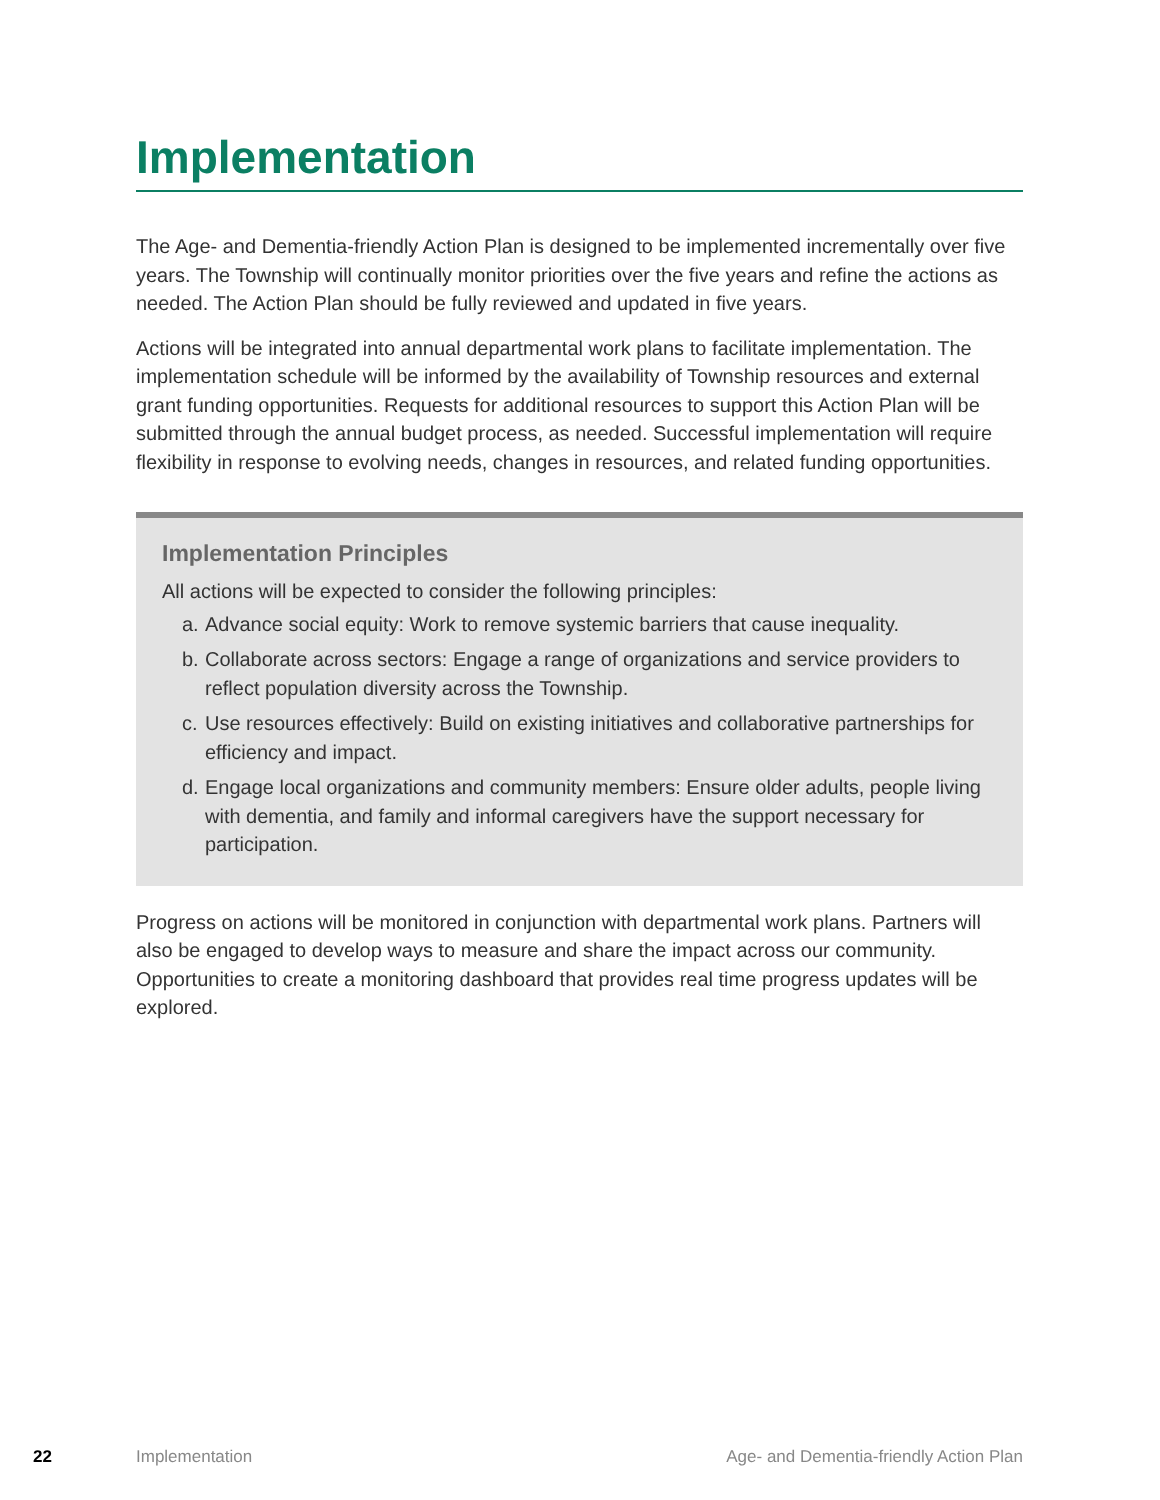Implementation
The Age- and Dementia-friendly Action Plan is designed to be implemented incrementally over five years. The Township will continually monitor priorities over the five years and refine the actions as needed. The Action Plan should be fully reviewed and updated in five years.
Actions will be integrated into annual departmental work plans to facilitate implementation. The implementation schedule will be informed by the availability of Township resources and external grant funding opportunities. Requests for additional resources to support this Action Plan will be submitted through the annual budget process, as needed. Successful implementation will require flexibility in response to evolving needs, changes in resources, and related funding opportunities.
Implementation Principles
All actions will be expected to consider the following principles:
a. Advance social equity: Work to remove systemic barriers that cause inequality.
b. Collaborate across sectors: Engage a range of organizations and service providers to reflect population diversity across the Township.
c. Use resources effectively: Build on existing initiatives and collaborative partnerships for efficiency and impact.
d. Engage local organizations and community members: Ensure older adults, people living with dementia, and family and informal caregivers have the support necessary for participation.
Progress on actions will be monitored in conjunction with departmental work plans. Partners will also be engaged to develop ways to measure and share the impact across our community. Opportunities to create a monitoring dashboard that provides real time progress updates will be explored.
22 Implementation Age- and Dementia-friendly Action Plan